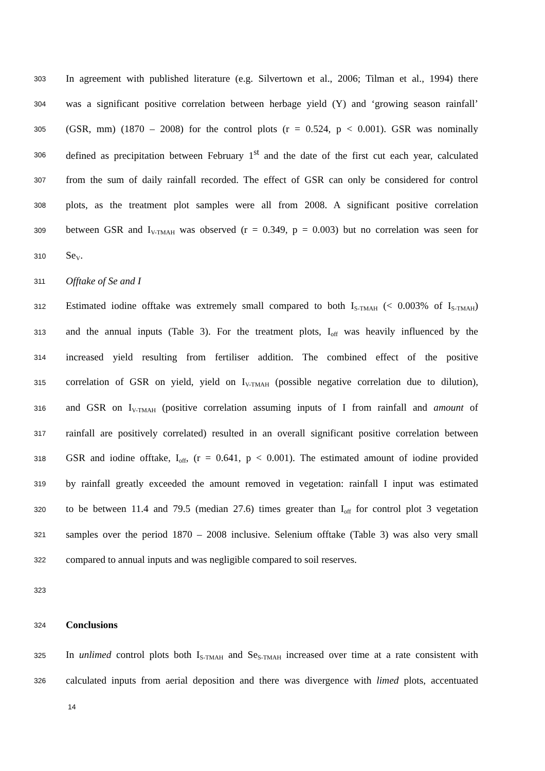303 In agreement with published literature (e.g. Silvertown et al., 2006; Tilman et al., 1994) there
304 was a significant positive correlation between herbage yield (Y) and ‘growing season rainfall’
305 (GSR, mm) (1870 – 2008) for the control plots (r = 0.524, p < 0.001). GSR was nominally
306 defined as precipitation between February 1<sup>st</sup> and the date of the first cut each year, calculated
307 from the sum of daily rainfall recorded. The effect of GSR can only be considered for control
308 plots, as the treatment plot samples were all from 2008. A significant positive correlation
309 between GSR and I<sub>V-TMAH</sub> was observed (r = 0.349, p = 0.003) but no correlation was seen for
310 Se<sub>V</sub>.
311 Offtake of Se and I
312 Estimated iodine offtake was extremely small compared to both I<sub>S-TMAH</sub> (< 0.003% of I<sub>S-TMAH</sub>)
313 and the annual inputs (Table 3). For the treatment plots, I<sub>off</sub> was heavily influenced by the
314 increased yield resulting from fertiliser addition. The combined effect of the positive
315 correlation of GSR on yield, yield on I<sub>V-TMAH</sub> (possible negative correlation due to dilution),
316 and GSR on I<sub>V-TMAH</sub> (positive correlation assuming inputs of I from rainfall and amount of
317 rainfall are positively correlated) resulted in an overall significant positive correlation between
318 GSR and iodine offtake, I<sub>off</sub>, (r = 0.641, p < 0.001). The estimated amount of iodine provided
319 by rainfall greatly exceeded the amount removed in vegetation: rainfall I input was estimated
320 to be between 11.4 and 79.5 (median 27.6) times greater than I<sub>off</sub> for control plot 3 vegetation
321 samples over the period 1870 – 2008 inclusive. Selenium offtake (Table 3) was also very small
322 compared to annual inputs and was negligible compared to soil reserves.
323
324 Conclusions
325 In unlimed control plots both I<sub>S-TMAH</sub> and Se<sub>S-TMAH</sub> increased over time at a rate consistent with
326 calculated inputs from aerial deposition and there was divergence with limed plots, accentuated
14